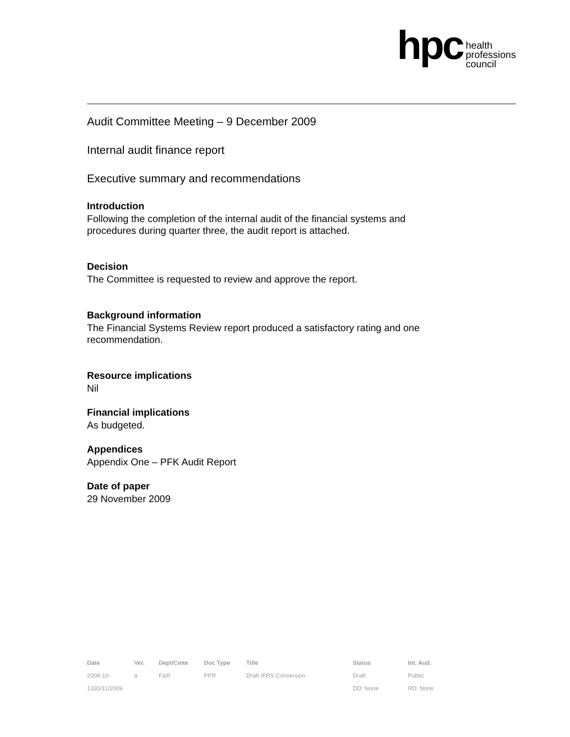hpc health
professions
council
Audit Committee Meeting – 9 December 2009
Internal audit finance report
Executive summary and recommendations
Introduction
Following the completion of the internal audit of the financial systems and
procedures during quarter three, the audit report is attached.
Decision
The Committee is requested to review and approve the report.
Background information
The Financial Systems Review report produced a satisfactory rating and one
recommendation.
Resource implications
Nil
Financial implications
As budgeted.
Appendices
Appendix One – PFK Audit Report
Date of paper
29 November 2009
| Date | Ver. | Dept/Cmte | Doc Type | Title | Status | Int. Aud. |
| --- | --- | --- | --- | --- | --- | --- |
| 2008-10- | a | F&R | PPR | Draft IFRS Conversion | Draft | Public |
| 1330/11/2009 | | | | | DD: None | RD: None |